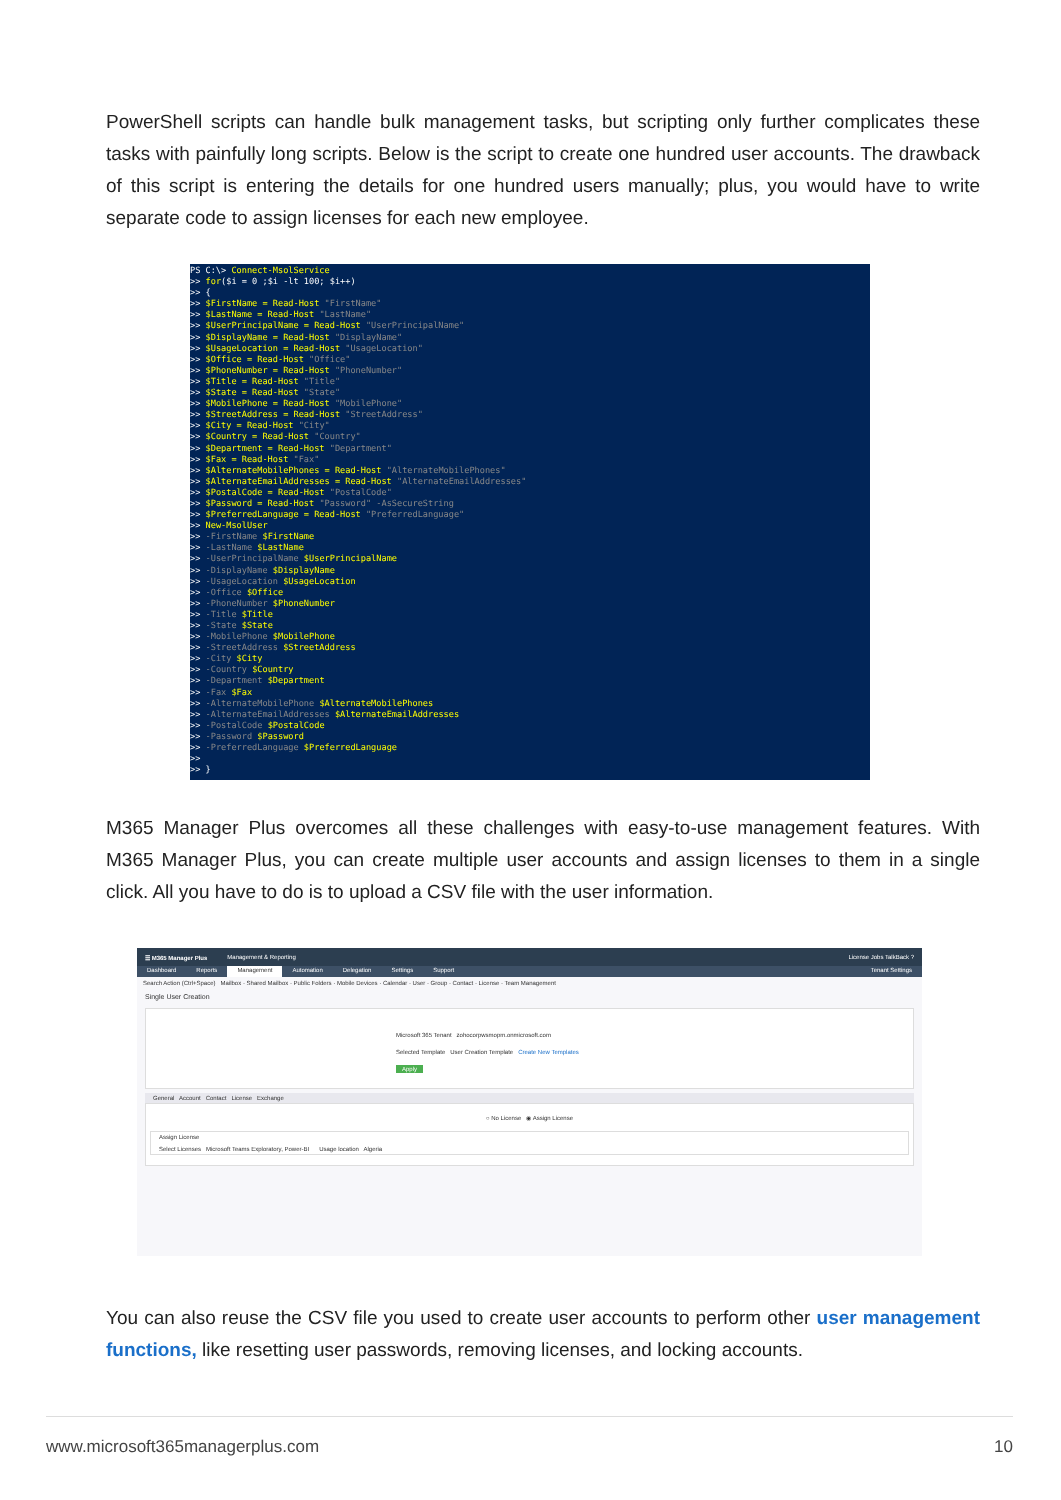PowerShell scripts can handle bulk management tasks, but scripting only further complicates these tasks with painfully long scripts. Below is the script to create one hundred user accounts. The drawback of this script is entering the details for one hundred users manually; plus, you would have to write separate code to assign licenses for each new employee.
PS C:\> Connect-MsolService >> for($i = 0 ;$i -lt 100; $i++) >> { >> $FirstName = Read-Host "FirstName" >> $LastName = Read-Host "LastName" >> $UserPrincipalName = Read-Host "UserPrincipalName" >> $DisplayName = Read-Host "DisplayName" >> $UsageLocation = Read-Host "UsageLocation" >> $Office = Read-Host "Office" >> $PhoneNumber = Read-Host "PhoneNumber" >> $Title = Read-Host "Title" >> $State = Read-Host "State" >> $MobilePhone = Read-Host "MobilePhone" >> $StreetAddress = Read-Host "StreetAddress" >> $City = Read-Host "City" >> $Country = Read-Host "Country" >> $Department = Read-Host "Department" >> $Fax = Read-Host "Fax" >> $AlternateMobilePhones = Read-Host "AlternateMobilePhones" >> $AlternateEmailAddresses = Read-Host "AlternateEmailAddresses" >> $PostalCode = Read-Host "PostalCode" >> $Password = Read-Host "Password" -AsSecureString >> $PreferredLanguage = Read-Host "PreferredLanguage" >> New-MsolUser >> -FirstName $FirstName >> -LastName $LastName >> -UserPrincipalName $UserPrincipalName >> -DisplayName $DisplayName >> -UsageLocation $UsageLocation >> -Office $Office >> -PhoneNumber $PhoneNumber >> -Title $Title >> -State $State >> -MobilePhone $MobilePhone >> -StreetAddress $StreetAddress >> -City $City >> -Country $Country >> -Department $Department >> -Fax $Fax >> -AlternateMobilePhone $AlternateMobilePhones >> -AlternateEmailAddresses $AlternateEmailAddresses >> -PostalCode $PostalCode >> -Password $Password >> -PreferredLanguage $PreferredLanguage >> >> }
M365 Manager Plus overcomes all these challenges with easy-to-use management features. With M365 Manager Plus, you can create multiple user accounts and assign licenses to them in a single click. All you have to do is to upload a CSV file with the user information.
☰ M365 Manager Plus Management & Reporting License Jobs TalkBack ?
Dashboard Reports Management Automation Delegation Settings Support Tenant Settings
Search Action (Ctrl+Space) Mailbox · Shared Mailbox · Public Folders · Mobile Devices · Calendar · User · Group · Contact · License · Team Management
Single User Creation
Microsoft 365 Tenant zohocorpwsmopm.onmicrosoft.com
Selected Template User Creation Template Create New Templates
Apply
General Account Contact License Exchange
○ No License ◉ Assign License
Assign License
Select Licenses Microsoft Teams Exploratory, Power-BI Usage location Algeria
You can also reuse the CSV file you used to create user accounts to perform other user management functions, like resetting user passwords, removing licenses, and locking accounts.
www.microsoft365managerplus.com 10